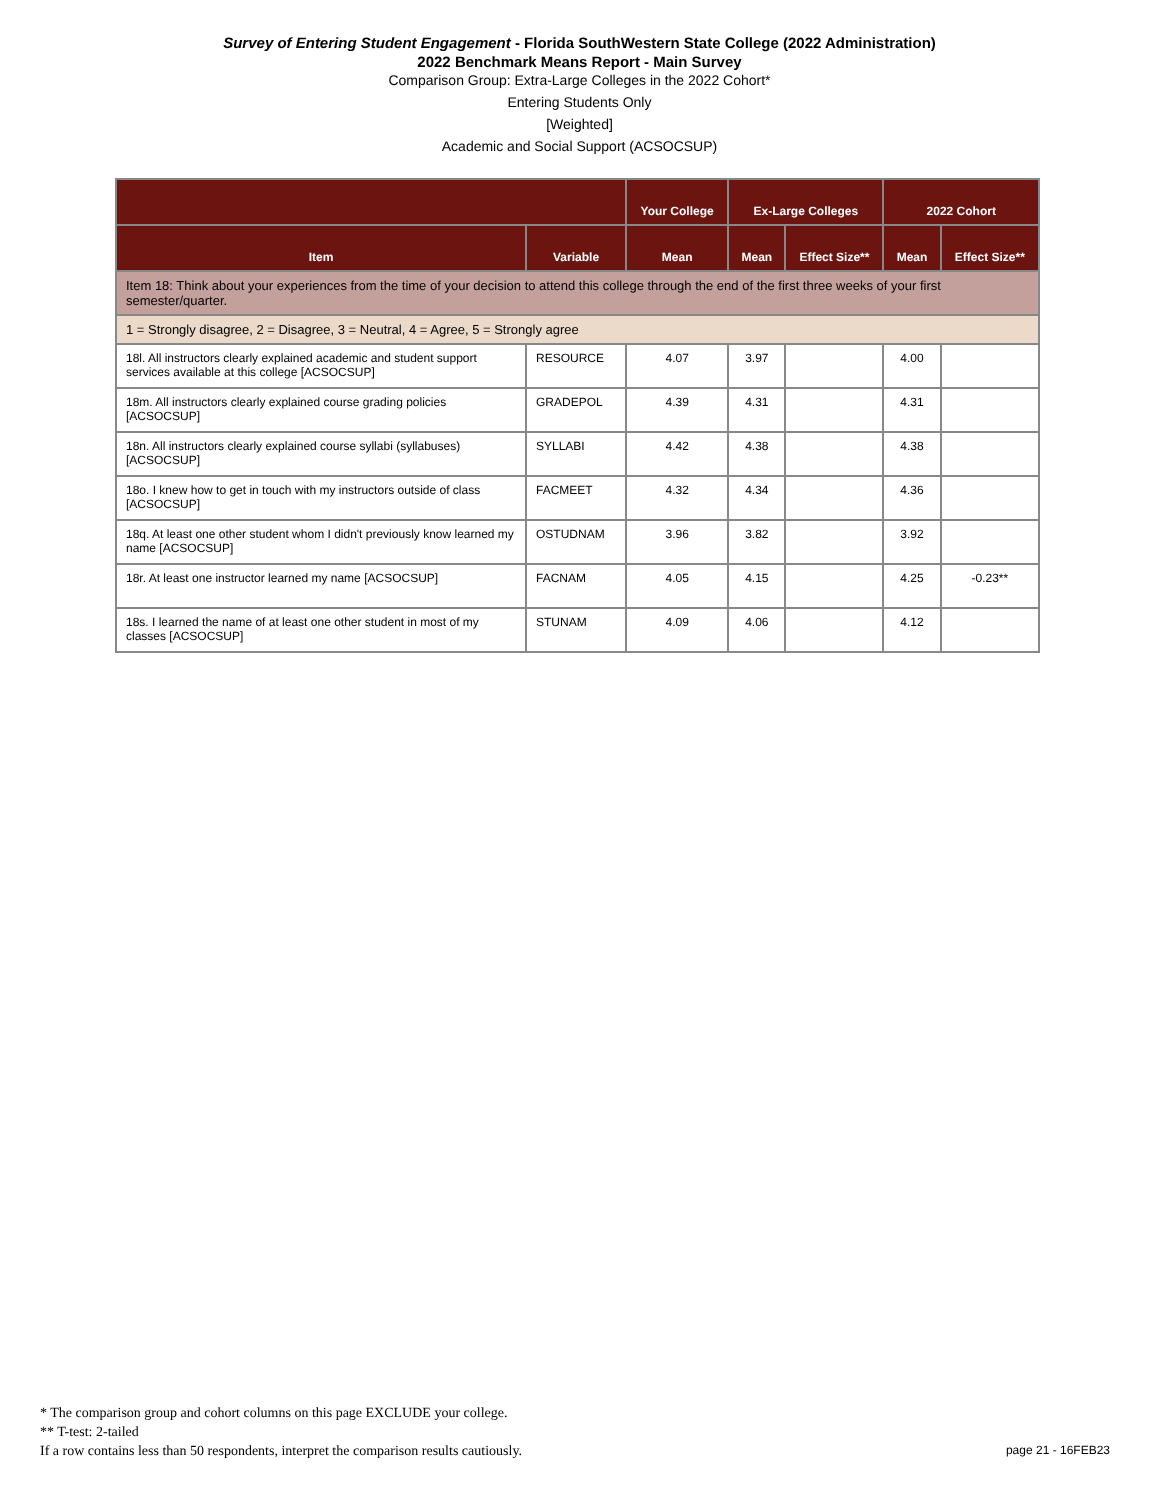Survey of Entering Student Engagement - Florida SouthWestern State College (2022 Administration)
2022 Benchmark Means Report - Main Survey
Comparison Group: Extra-Large Colleges in the 2022 Cohort*
Entering Students Only
[Weighted]
Academic and Social Support (ACSOCSUP)
| | | Your College | Ex-Large Colleges | | 2022 Cohort | |
| --- | --- | --- | --- | --- | --- | --- |
| Item | Variable | Mean | Mean | Effect Size** | Mean | Effect Size** |
| Item 18: Think about your experiences from the time of your decision to attend this college through the end of the first three weeks of your first semester/quarter. | | | | | | |
| 1 = Strongly disagree, 2 = Disagree, 3 = Neutral, 4 = Agree, 5 = Strongly agree | | | | | | |
| 18l. All instructors clearly explained academic and student support services available at this college [ACSOCSUP] | RESOURCE | 4.07 | 3.97 | | 4.00 | |
| 18m. All instructors clearly explained course grading policies [ACSOCSUP] | GRADEPOL | 4.39 | 4.31 | | 4.31 | |
| 18n. All instructors clearly explained course syllabi (syllabuses) [ACSOCSUP] | SYLLABI | 4.42 | 4.38 | | 4.38 | |
| 18o. I knew how to get in touch with my instructors outside of class [ACSOCSUP] | FACMEET | 4.32 | 4.34 | | 4.36 | |
| 18q. At least one other student whom I didn't previously know learned my name [ACSOCSUP] | OSTUDNAM | 3.96 | 3.82 | | 3.92 | |
| 18r. At least one instructor learned my name [ACSOCSUP] | FACNAM | 4.05 | 4.15 | | 4.25 | -0.23** |
| 18s. I learned the name of at least one other student in most of my classes [ACSOCSUP] | STUNAM | 4.09 | 4.06 | | 4.12 | |
* The comparison group and cohort columns on this page EXCLUDE your college.
** T-test: 2-tailed
If a row contains less than 50 respondents, interpret the comparison results cautiously.
page 21 - 16FEB23